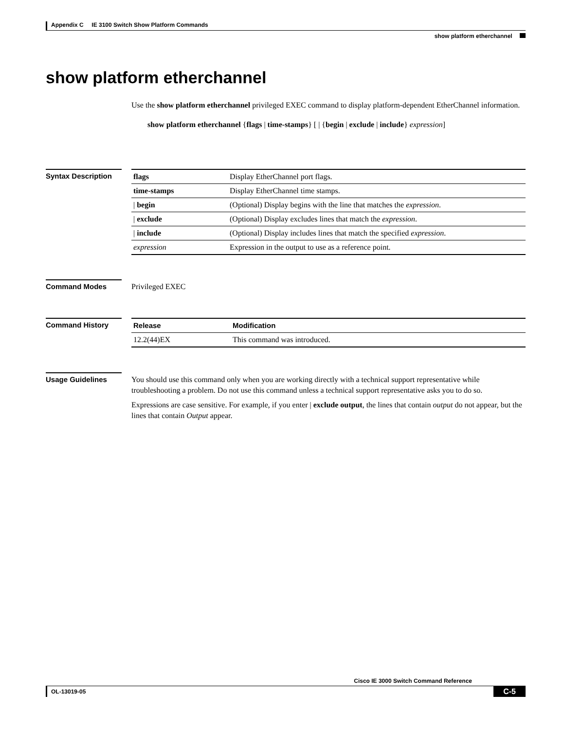Appendix C IE 3100 Switch Show Platform Commands
show platform etherchannel
show platform etherchannel
Use the show platform etherchannel privileged EXEC command to display platform-dependent EtherChannel information.
show platform etherchannel {flags | time-stamps} [ | {begin | exclude | include} expression]
Syntax Description
| flags | Display EtherChannel port flags. |
| time-stamps | Display EtherChannel time stamps. |
| / begin | (Optional) Display begins with the line that matches the expression . |
| / exclude | (Optional) Display excludes lines that match the expression . |
| / include | (Optional) Display includes lines that match the specified expression . |
| expression | Expression in the output to use as a reference point. |
Command Modes
Privileged EXEC
Command History
| Release | Modification |
| --- | --- |
| 12.2(44)EX | This command was introduced. |
Usage Guidelines
You should use this command only when you are working directly with a technical support representative while troubleshooting a problem. Do not use this command unless a technical support representative asks you to do so.
Expressions are case sensitive. For example, if you enter | exclude output, the lines that contain output do not appear, but the lines that contain Output appear.
Cisco IE 3000 Switch Command Reference
OL-13019-05 C-5